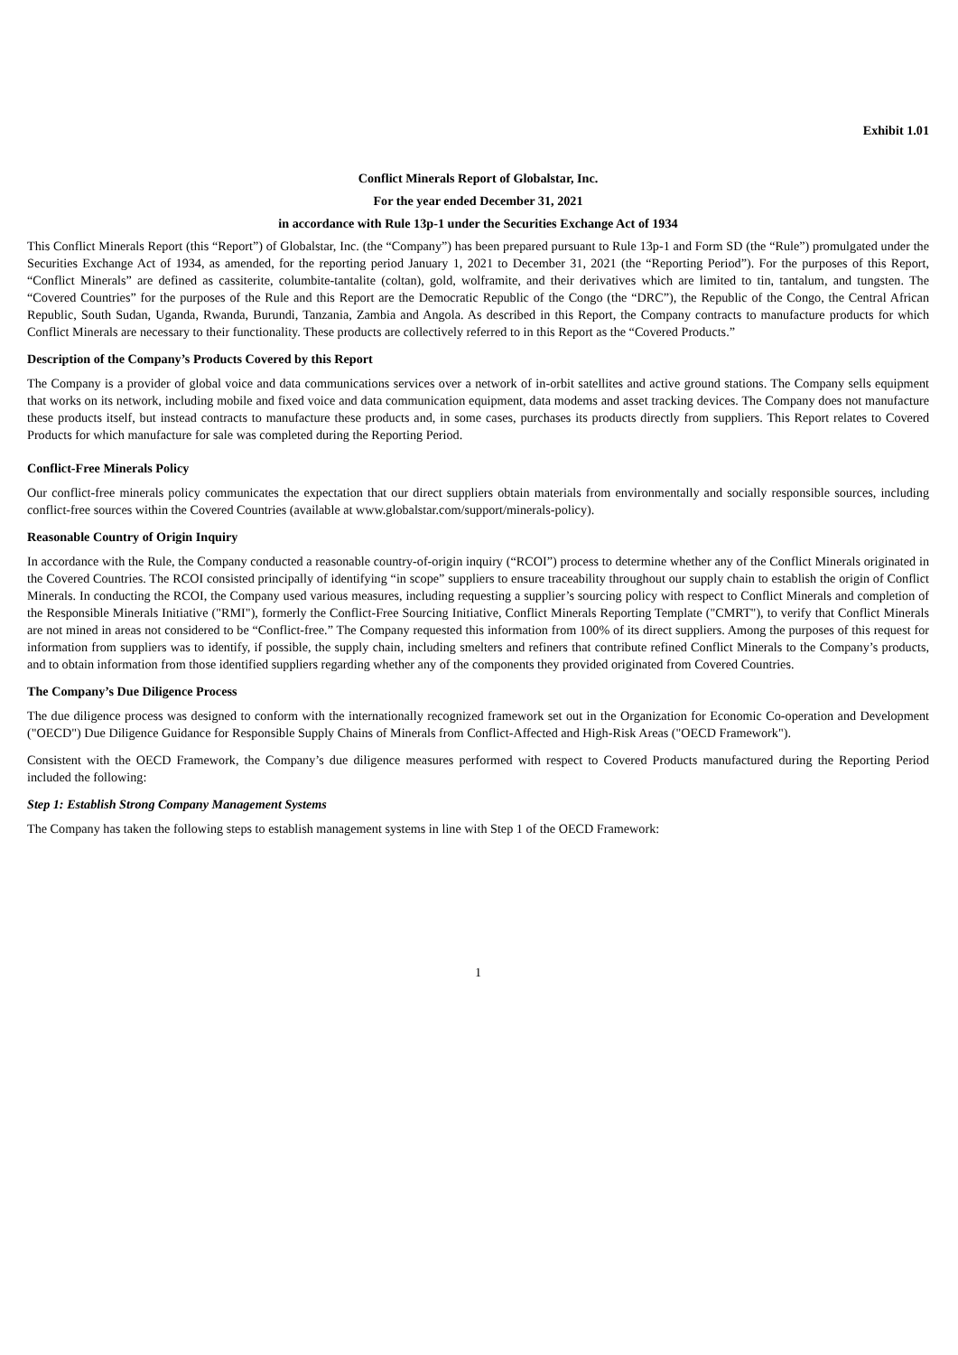Exhibit 1.01
Conflict Minerals Report of Globalstar, Inc.
For the year ended December 31, 2021
in accordance with Rule 13p-1 under the Securities Exchange Act of 1934
This Conflict Minerals Report (this “Report”) of Globalstar, Inc. (the “Company”) has been prepared pursuant to Rule 13p-1 and Form SD (the “Rule”) promulgated under the Securities Exchange Act of 1934, as amended, for the reporting period January 1, 2021 to December 31, 2021 (the “Reporting Period”). For the purposes of this Report, “Conflict Minerals” are defined as cassiterite, columbite-tantalite (coltan), gold, wolframite, and their derivatives which are limited to tin, tantalum, and tungsten. The “Covered Countries” for the purposes of the Rule and this Report are the Democratic Republic of the Congo (the “DRC”), the Republic of the Congo, the Central African Republic, South Sudan, Uganda, Rwanda, Burundi, Tanzania, Zambia and Angola. As described in this Report, the Company contracts to manufacture products for which Conflict Minerals are necessary to their functionality. These products are collectively referred to in this Report as the “Covered Products.”
Description of the Company’s Products Covered by this Report
The Company is a provider of global voice and data communications services over a network of in-orbit satellites and active ground stations. The Company sells equipment that works on its network, including mobile and fixed voice and data communication equipment, data modems and asset tracking devices. The Company does not manufacture these products itself, but instead contracts to manufacture these products and, in some cases, purchases its products directly from suppliers. This Report relates to Covered Products for which manufacture for sale was completed during the Reporting Period.
Conflict-Free Minerals Policy
Our conflict-free minerals policy communicates the expectation that our direct suppliers obtain materials from environmentally and socially responsible sources, including conflict-free sources within the Covered Countries (available at www.globalstar.com/support/minerals-policy).
Reasonable Country of Origin Inquiry
In accordance with the Rule, the Company conducted a reasonable country-of-origin inquiry (“RCOI”) process to determine whether any of the Conflict Minerals originated in the Covered Countries. The RCOI consisted principally of identifying “in scope” suppliers to ensure traceability throughout our supply chain to establish the origin of Conflict Minerals. In conducting the RCOI, the Company used various measures, including requesting a supplier’s sourcing policy with respect to Conflict Minerals and completion of the Responsible Minerals Initiative ("RMI"), formerly the Conflict-Free Sourcing Initiative, Conflict Minerals Reporting Template ("CMRT"), to verify that Conflict Minerals are not mined in areas not considered to be “Conflict-free.” The Company requested this information from 100% of its direct suppliers. Among the purposes of this request for information from suppliers was to identify, if possible, the supply chain, including smelters and refiners that contribute refined Conflict Minerals to the Company’s products, and to obtain information from those identified suppliers regarding whether any of the components they provided originated from Covered Countries.
The Company’s Due Diligence Process
The due diligence process was designed to conform with the internationally recognized framework set out in the Organization for Economic Co-operation and Development ("OECD") Due Diligence Guidance for Responsible Supply Chains of Minerals from Conflict-Affected and High-Risk Areas ("OECD Framework").
Consistent with the OECD Framework, the Company’s due diligence measures performed with respect to Covered Products manufactured during the Reporting Period included the following:
Step 1: Establish Strong Company Management Systems
The Company has taken the following steps to establish management systems in line with Step 1 of the OECD Framework:
1